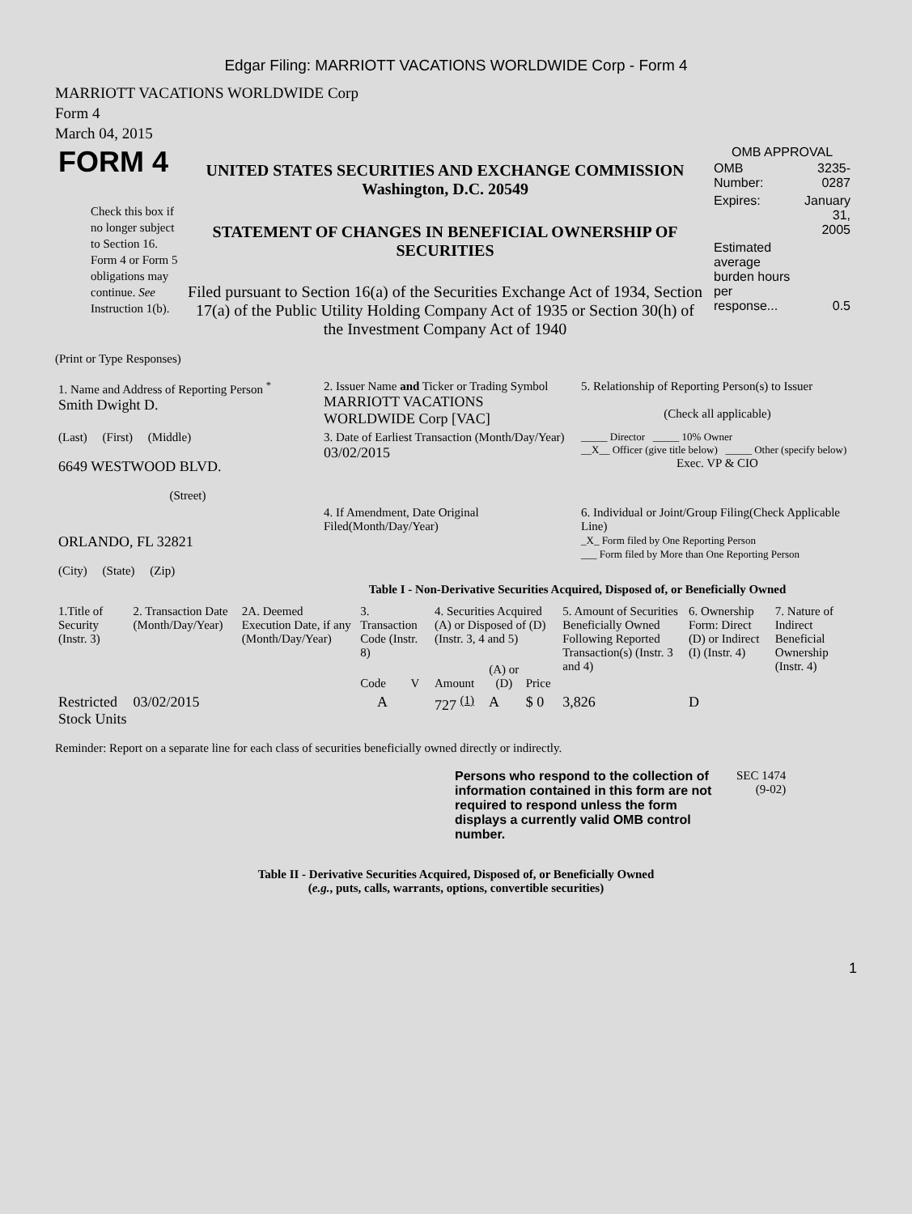Edgar Filing: MARRIOTT VACATIONS WORLDWIDE Corp - Form 4
MARRIOTT VACATIONS WORLDWIDE Corp
Form 4
March 04, 2015
| FORM 4 Check this box if no longer subject to Section 16. Form 4 or Form 5 obligations may continue. See Instruction 1(b). | UNITED STATES SECURITIES AND EXCHANGE COMMISSION Washington, D.C. 20549 STATEMENT OF CHANGES IN BENEFICIAL OWNERSHIP OF SECURITIES Filed pursuant to Section 16(a) of the Securities Exchange Act of 1934, Section 17(a) of the Public Utility Holding Company Act of 1935 or Section 30(h) of the Investment Company Act of 1940 | OMB APPROVAL / OMB Number: / 3235-0287 / / Expires: / January 31, 2005 / / Estimated average burden hours per response... / 0.5 / |
(Print or Type Responses)
| 1. Name and Address of Reporting Person <sup>*</sup> Smith Dwight D. | 2. Issuer Name and Ticker or Trading Symbol MARRIOTT VACATIONS WORLDWIDE Corp [VAC] | 5. Relationship of Reporting Person(s) to Issuer (Check all applicable) |
| (Last) (First) (Middle) 6649 WESTWOOD BLVD. (Street) | 3. Date of Earliest Transaction (Month/Day/Year) 03/02/2015 | _____ Director _____ 10% Owner __X__ Officer (give title below) _____ Other (specify below) Exec. VP & CIO |
| ORLANDO, FL 32821 (City) (State) (Zip) | 4. If Amendment, Date Original Filed(Month/Day/Year) | 6. Individual or Joint/Group Filing(Check Applicable Line) _X_ Form filed by One Reporting Person ___ Form filed by More than One Reporting Person |
Table I - Non-Derivative Securities Acquired, Disposed of, or Beneficially Owned
| 1.Title of Security (Instr. 3) | 2. Transaction Date (Month/Day/Year) | 2A. Deemed Execution Date, if any (Month/Day/Year) | 3. Transaction Code (Instr. 8) | | 4. Securities Acquired (A) or Disposed of (D) (Instr. 3, 4 and 5) | | | 5. Amount of Securities Beneficially Owned Following Reported Transaction(s) (Instr. 3 and 4) | 6. Ownership Form: Direct (D) or Indirect (I) (Instr. 4) | 7. Nature of Indirect Beneficial Ownership (Instr. 4) |
| --- | --- | --- | --- | --- | --- | --- | --- | --- | --- | --- |
| | | | Code | V | Amount | (A) or (D) | Price | | | |
| Restricted Stock Units | 03/02/2015 | | A | | 727 <sup>(1)</sup> | A | $ 0 | 3,826 | D | |
Reminder: Report on a separate line for each class of securities beneficially owned directly or indirectly.
| Persons who respond to the collection of information contained in this form are not required to respond unless the form displays a currently valid OMB control number. | SEC 1474 (9-02) |
Table II - Derivative Securities Acquired, Disposed of, or Beneficially Owned
(e.g., puts, calls, warrants, options, convertible securities)
1